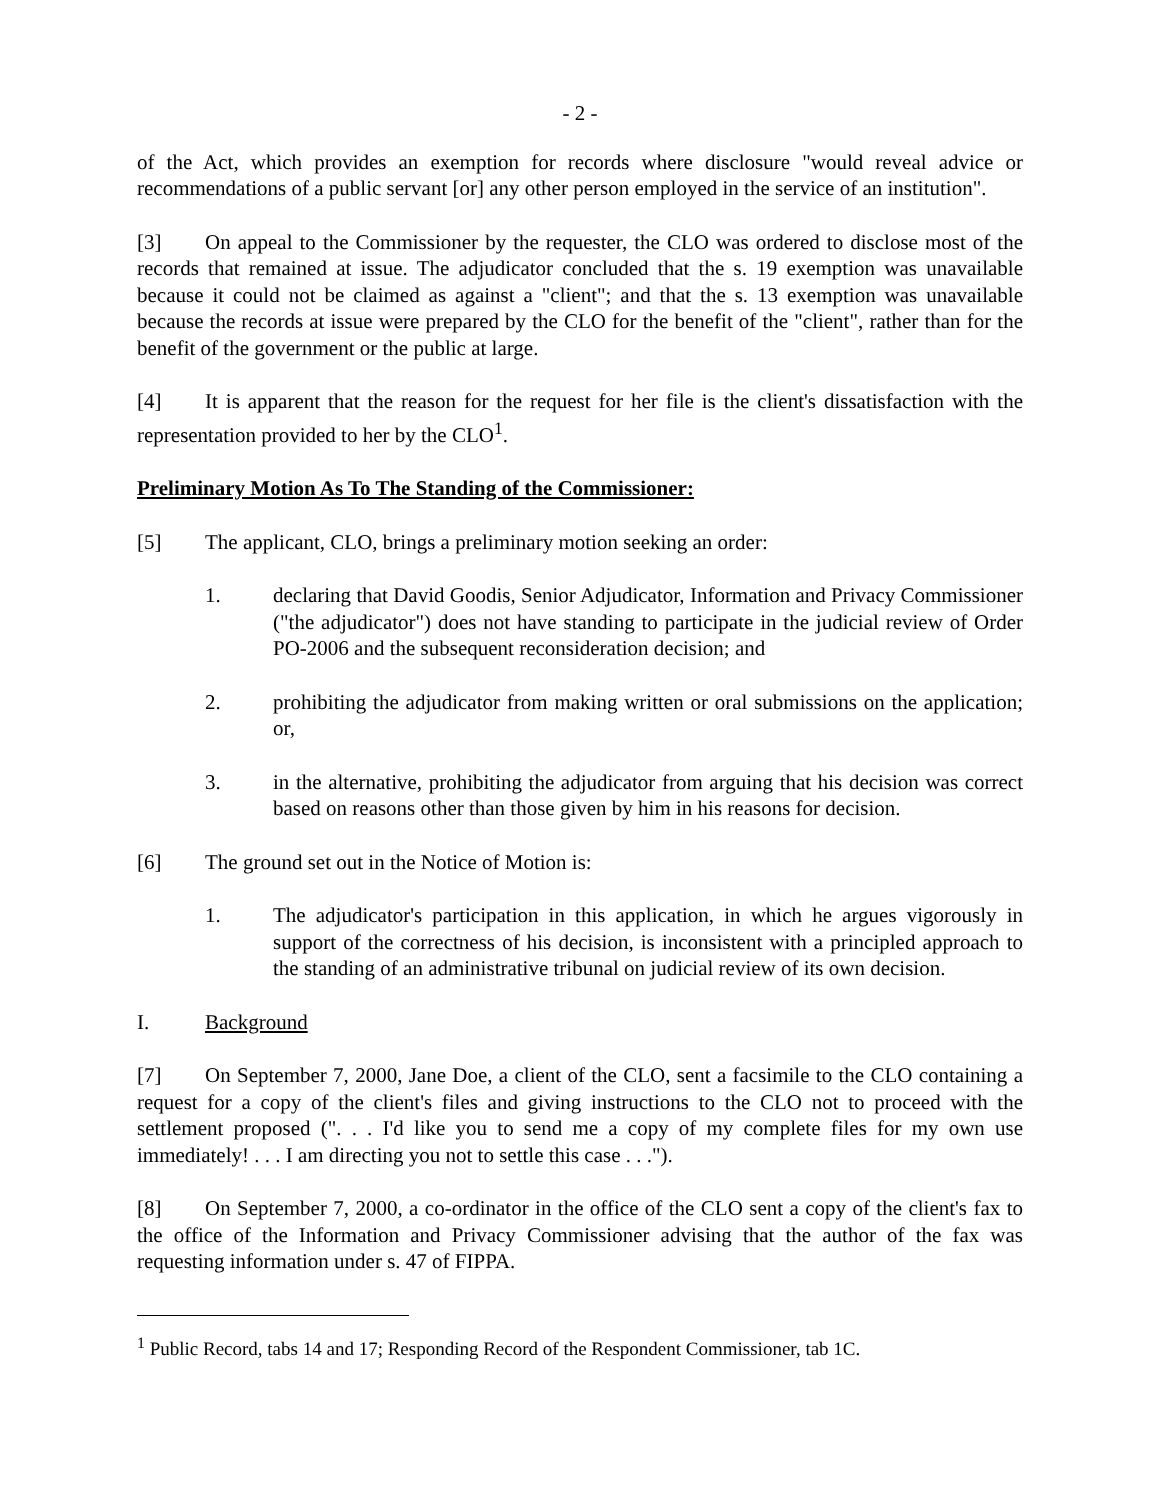- 2 -
of the Act, which provides an exemption for records where disclosure "would reveal advice or recommendations of a public servant [or] any other person employed in the service of an institution".
[3] On appeal to the Commissioner by the requester, the CLO was ordered to disclose most of the records that remained at issue. The adjudicator concluded that the s. 19 exemption was unavailable because it could not be claimed as against a "client"; and that the s. 13 exemption was unavailable because the records at issue were prepared by the CLO for the benefit of the "client", rather than for the benefit of the government or the public at large.
[4] It is apparent that the reason for the request for her file is the client's dissatisfaction with the representation provided to her by the CLO<sup>1</sup>.
Preliminary Motion As To The Standing of the Commissioner:
[5] The applicant, CLO, brings a preliminary motion seeking an order:
1. declaring that David Goodis, Senior Adjudicator, Information and Privacy Commissioner ("the adjudicator") does not have standing to participate in the judicial review of Order PO-2006 and the subsequent reconsideration decision; and
2. prohibiting the adjudicator from making written or oral submissions on the application; or,
3. in the alternative, prohibiting the adjudicator from arguing that his decision was correct based on reasons other than those given by him in his reasons for decision.
[6] The ground set out in the Notice of Motion is:
1. The adjudicator's participation in this application, in which he argues vigorously in support of the correctness of his decision, is inconsistent with a principled approach to the standing of an administrative tribunal on judicial review of its own decision.
I. Background
[7] On September 7, 2000, Jane Doe, a client of the CLO, sent a facsimile to the CLO containing a request for a copy of the client's files and giving instructions to the CLO not to proceed with the settlement proposed (". . . I'd like you to send me a copy of my complete files for my own use immediately! . . . I am directing you not to settle this case . . .").
[8] On September 7, 2000, a co-ordinator in the office of the CLO sent a copy of the client's fax to the office of the Information and Privacy Commissioner advising that the author of the fax was requesting information under s. 47 of FIPPA.
<sup>1</sup> Public Record, tabs 14 and 17; Responding Record of the Respondent Commissioner, tab 1C.